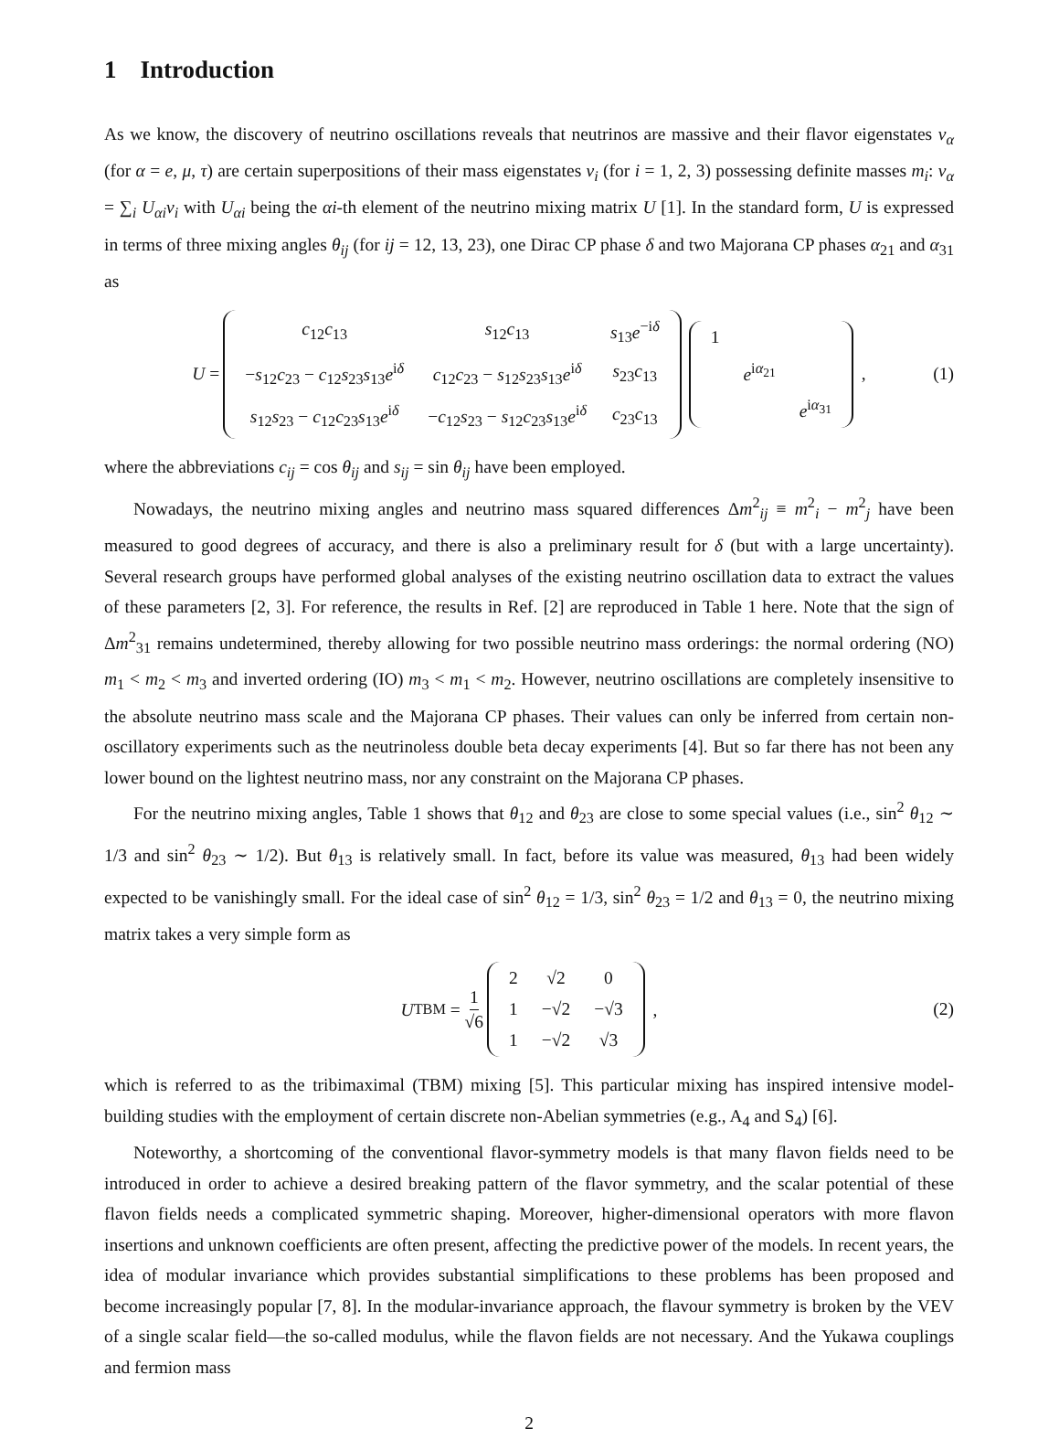1 Introduction
As we know, the discovery of neutrino oscillations reveals that neutrinos are massive and their flavor eigenstates ν<sub>α</sub> (for α = e, μ, τ) are certain superpositions of their mass eigenstates ν<sub>i</sub> (for i = 1, 2, 3) possessing definite masses m<sub>i</sub>: ν<sub>α</sub> = ∑<sub>i</sub> U<sub>αi</sub>ν<sub>i</sub> with U<sub>αi</sub> being the αi-th element of the neutrino mixing matrix U [1]. In the standard form, U is expressed in terms of three mixing angles θ<sub>ij</sub> (for ij = 12, 13, 23), one Dirac CP phase δ and two Majorana CP phases α<sub>21</sub> and α<sub>31</sub> as
U =
| c<sub>12</sub> c<sub>13</sub> | s<sub>12</sub> c<sub>13</sub> | s<sub>13</sub> e<sup>−iδ</sup> |
| − s<sub>12</sub> c<sub>23</sub> − c<sub>12</sub> s<sub>23</sub> s<sub>13</sub> e<sup>iδ</sup> | c<sub>12</sub> c<sub>23</sub> − s<sub>12</sub> s<sub>23</sub> s<sub>13</sub> e<sup>iδ</sup> | s<sub>23</sub> c<sub>13</sub> |
| s<sub>12</sub> s<sub>23</sub> − c<sub>12</sub> c<sub>23</sub> s<sub>13</sub> e<sup>iδ</sup> | − c<sub>12</sub> s<sub>23</sub> − s<sub>12</sub> c<sub>23</sub> s<sub>13</sub> e<sup>iδ</sup> | c<sub>23</sub> c<sub>13</sub> |
| 1 | | |
| | e<sup>iα<sub>21</sub></sup> | |
| | | e<sup>iα<sub>31</sub></sup> |
, (1)
where the abbreviations c<sub>ij</sub> = cos θ<sub>ij</sub> and s<sub>ij</sub> = sin θ<sub>ij</sub> have been employed.
Nowadays, the neutrino mixing angles and neutrino mass squared differences Δm<sup>2</sup><sub>ij</sub> ≡ m<sup>2</sup><sub>i</sub> − m<sup>2</sup><sub>j</sub> have been measured to good degrees of accuracy, and there is also a preliminary result for δ (but with a large uncertainty). Several research groups have performed global analyses of the existing neutrino oscillation data to extract the values of these parameters [2, 3]. For reference, the results in Ref. [2] are reproduced in Table 1 here. Note that the sign of Δm<sup>2</sup><sub>31</sub> remains undetermined, thereby allowing for two possible neutrino mass orderings: the normal ordering (NO) m<sub>1</sub> < m<sub>2</sub> < m<sub>3</sub> and inverted ordering (IO) m<sub>3</sub> < m<sub>1</sub> < m<sub>2</sub>. However, neutrino oscillations are completely insensitive to the absolute neutrino mass scale and the Majorana CP phases. Their values can only be inferred from certain non-oscillatory experiments such as the neutrinoless double beta decay experiments [4]. But so far there has not been any lower bound on the lightest neutrino mass, nor any constraint on the Majorana CP phases.
For the neutrino mixing angles, Table 1 shows that θ<sub>12</sub> and θ<sub>23</sub> are close to some special values (i.e., sin<sup>2</sup> θ<sub>12</sub> ∼ 1/3 and sin<sup>2</sup> θ<sub>23</sub> ∼ 1/2). But θ<sub>13</sub> is relatively small. In fact, before its value was measured, θ<sub>13</sub> had been widely expected to be vanishingly small. For the ideal case of sin<sup>2</sup> θ<sub>12</sub> = 1/3, sin<sup>2</sup> θ<sub>23</sub> = 1/2 and θ<sub>13</sub> = 0, the neutrino mixing matrix takes a very simple form as
U<sub>TBM</sub> = 1 √6
| 2 | √2 | 0 |
| 1 | −√2 | −√3 |
| 1 | −√2 | √3 |
, (2)
which is referred to as the tribimaximal (TBM) mixing [5]. This particular mixing has inspired intensive model-building studies with the employment of certain discrete non-Abelian symmetries (e.g., A<sub>4</sub> and S<sub>4</sub>) [6].
Noteworthy, a shortcoming of the conventional flavor-symmetry models is that many flavon fields need to be introduced in order to achieve a desired breaking pattern of the flavor symmetry, and the scalar potential of these flavon fields needs a complicated symmetric shaping. Moreover, higher-dimensional operators with more flavon insertions and unknown coefficients are often present, affecting the predictive power of the models. In recent years, the idea of modular invariance which provides substantial simplifications to these problems has been proposed and become increasingly popular [7, 8]. In the modular-invariance approach, the flavour symmetry is broken by the VEV of a single scalar field—the so-called modulus, while the flavon fields are not necessary. And the Yukawa couplings and fermion mass
2